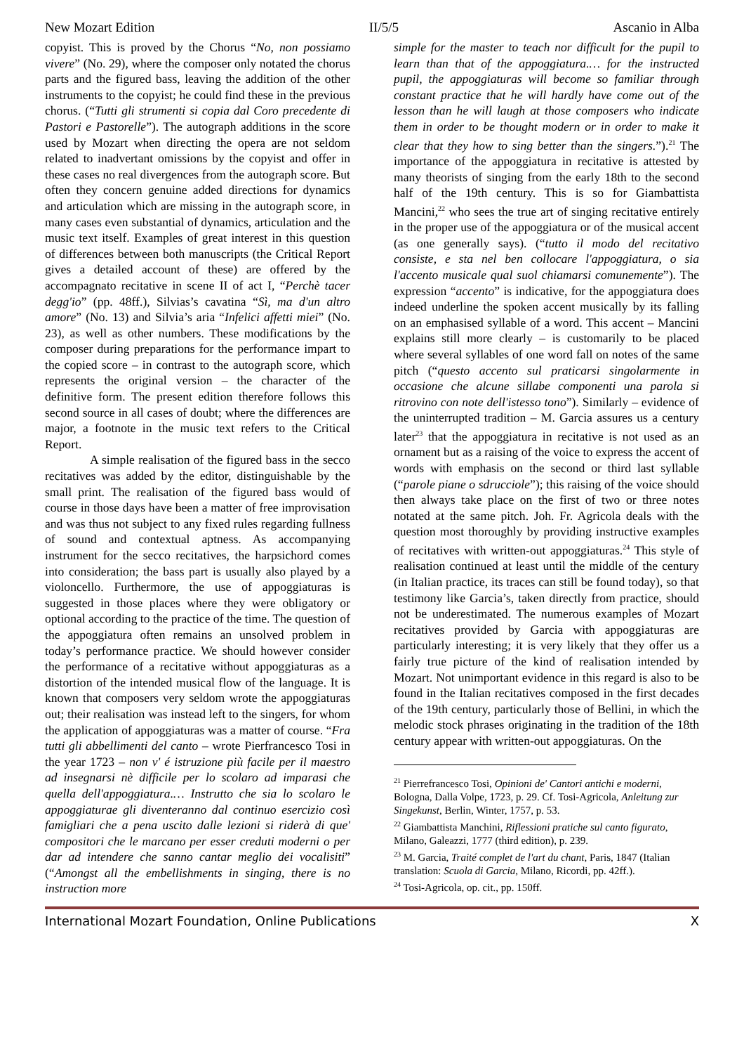New Mozart Edition II/5/5 Ascanio in Alba
copyist. This is proved by the Chorus “No, non possiamo vivere” (No. 29), where the composer only notated the chorus parts and the figured bass, leaving the addition of the other instruments to the copyist; he could find these in the previous chorus. (“Tutti gli strumenti si copia dal Coro precedente di Pastori e Pastorelle”). The autograph additions in the score used by Mozart when directing the opera are not seldom related to inadvertant omissions by the copyist and offer in these cases no real divergences from the autograph score. But often they concern genuine added directions for dynamics and articulation which are missing in the autograph score, in many cases even substantial of dynamics, articulation and the music text itself. Examples of great interest in this question of differences between both manuscripts (the Critical Report gives a detailed account of these) are offered by the accompagnato recitative in scene II of act I, “Perchè tacer degg'io” (pp. 48ff.), Silvias’s cavatina “Sì, ma d'un altro amore” (No. 13) and Silvia’s aria “Infelici affetti miei” (No. 23), as well as other numbers. These modifications by the composer during preparations for the performance impart to the copied score – in contrast to the autograph score, which represents the original version – the character of the definitive form. The present edition therefore follows this second source in all cases of doubt; where the differences are major, a footnote in the music text refers to the Critical Report.
A simple realisation of the figured bass in the secco recitatives was added by the editor, distinguishable by the small print. The realisation of the figured bass would of course in those days have been a matter of free improvisation and was thus not subject to any fixed rules regarding fullness of sound and contextual aptness. As accompanying instrument for the secco recitatives, the harpsichord comes into consideration; the bass part is usually also played by a violoncello. Furthermore, the use of appoggiaturas is suggested in those places where they were obligatory or optional according to the practice of the time. The question of the appoggiatura often remains an unsolved problem in today’s performance practice. We should however consider the performance of a recitative without appoggiaturas as a distortion of the intended musical flow of the language. It is known that composers very seldom wrote the appoggiaturas out; their realisation was instead left to the singers, for whom the application of appoggiaturas was a matter of course. “Fra tutti gli abbellimenti del canto – wrote Pierfrancesco Tosi in the year 1723 – non v' é istruzione più facile per il maestro ad insegnarsi nè difficile per lo scolaro ad imparasi che quella dell'appoggiatura.… Instrutto che sia lo scolaro le appoggiaturae gli diventeranno dal continuo esercizio così famigliari che a pena uscito dalle lezioni si riderà di que' compositori che le marcano per esser creduti moderni o per dar ad intendere che sanno cantar meglio dei vocalisiti” (“Amongst all the embellishments in singing, there is no instruction more
simple for the master to teach nor difficult for the pupil to learn than that of the appoggiatura.… for the instructed pupil, the appoggiaturas will become so familiar through constant practice that he will hardly have come out of the lesson than he will laugh at those composers who indicate them in order to be thought modern or in order to make it clear that they how to sing better than the singers.”).<sup>21</sup> The importance of the appoggiatura in recitative is attested by many theorists of singing from the early 18th to the second half of the 19th century. This is so for Giambattista Mancini,<sup>22</sup> who sees the true art of singing recitative entirely in the proper use of the appoggiatura or of the musical accent (as one generally says). (“tutto il modo del recitativo consiste, e sta nel ben collocare l'appoggiatura, o sia l'accento musicale qual suol chiamarsi comunemente”). The expression “accento” is indicative, for the appoggiatura does indeed underline the spoken accent musically by its falling on an emphasised syllable of a word. This accent – Mancini explains still more clearly – is customarily to be placed where several syllables of one word fall on notes of the same pitch (“questo accento sul praticarsi singolarmente in occasione che alcune sillabe componenti una parola si ritrovino con note dell'istesso tono”). Similarly – evidence of the uninterrupted tradition – M. Garcia assures us a century later<sup>23</sup> that the appoggiatura in recitative is not used as an ornament but as a raising of the voice to express the accent of words with emphasis on the second or third last syllable (“parole piane o sdrucciole”); this raising of the voice should then always take place on the first of two or three notes notated at the same pitch. Joh. Fr. Agricola deals with the question most thoroughly by providing instructive examples of recitatives with written-out appoggiaturas.<sup>24</sup> This style of realisation continued at least until the middle of the century (in Italian practice, its traces can still be found today), so that testimony like Garcia’s, taken directly from practice, should not be underestimated. The numerous examples of Mozart recitatives provided by Garcia with appoggiaturas are particularly interesting; it is very likely that they offer us a fairly true picture of the kind of realisation intended by Mozart. Not unimportant evidence in this regard is also to be found in the Italian recitatives composed in the first decades of the 19th century, particularly those of Bellini, in which the melodic stock phrases originating in the tradition of the 18th century appear with written-out appoggiaturas. On the
<sup>21</sup> Pierrefrancesco Tosi, Opinioni de' Cantori antichi e moderni, Bologna, Dalla Volpe, 1723, p. 29. Cf. Tosi-Agricola, Anleitung zur Singekunst, Berlin, Winter, 1757, p. 53.
<sup>22</sup> Giambattista Manchini, Riflessioni pratiche sul canto figurato, Milano, Galeazzi, 1777 (third edition), p. 239.
<sup>23</sup> M. Garcia, Traité complet de l'art du chant, Paris, 1847 (Italian translation: Scuola di Garcia, Milano, Ricordi, pp. 42ff.).
<sup>24</sup> Tosi-Agricola, op. cit., pp. 150ff.
International Mozart Foundation, Online Publications X